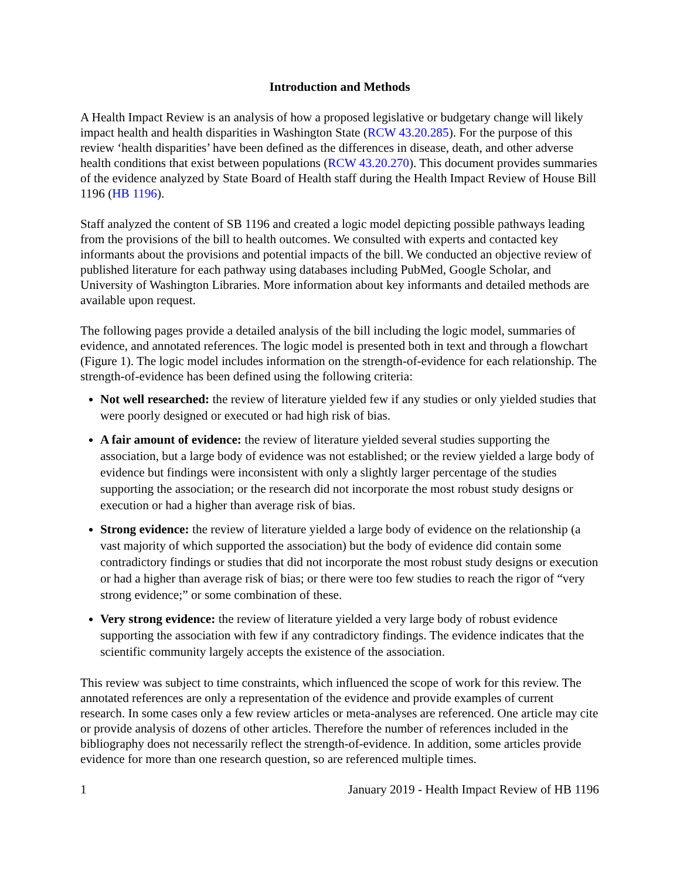Introduction and Methods
A Health Impact Review is an analysis of how a proposed legislative or budgetary change will likely impact health and health disparities in Washington State (RCW 43.20.285). For the purpose of this review ‘health disparities’ have been defined as the differences in disease, death, and other adverse health conditions that exist between populations (RCW 43.20.270). This document provides summaries of the evidence analyzed by State Board of Health staff during the Health Impact Review of House Bill 1196 (HB 1196).
Staff analyzed the content of SB 1196 and created a logic model depicting possible pathways leading from the provisions of the bill to health outcomes. We consulted with experts and contacted key informants about the provisions and potential impacts of the bill. We conducted an objective review of published literature for each pathway using databases including PubMed, Google Scholar, and University of Washington Libraries. More information about key informants and detailed methods are available upon request.
The following pages provide a detailed analysis of the bill including the logic model, summaries of evidence, and annotated references. The logic model is presented both in text and through a flowchart (Figure 1). The logic model includes information on the strength-of-evidence for each relationship. The strength-of-evidence has been defined using the following criteria:
Not well researched: the review of literature yielded few if any studies or only yielded studies that were poorly designed or executed or had high risk of bias.
A fair amount of evidence: the review of literature yielded several studies supporting the association, but a large body of evidence was not established; or the review yielded a large body of evidence but findings were inconsistent with only a slightly larger percentage of the studies supporting the association; or the research did not incorporate the most robust study designs or execution or had a higher than average risk of bias.
Strong evidence: the review of literature yielded a large body of evidence on the relationship (a vast majority of which supported the association) but the body of evidence did contain some contradictory findings or studies that did not incorporate the most robust study designs or execution or had a higher than average risk of bias; or there were too few studies to reach the rigor of “very strong evidence;” or some combination of these.
Very strong evidence: the review of literature yielded a very large body of robust evidence supporting the association with few if any contradictory findings. The evidence indicates that the scientific community largely accepts the existence of the association.
This review was subject to time constraints, which influenced the scope of work for this review. The annotated references are only a representation of the evidence and provide examples of current research. In some cases only a few review articles or meta-analyses are referenced. One article may cite or provide analysis of dozens of other articles. Therefore the number of references included in the bibliography does not necessarily reflect the strength-of-evidence. In addition, some articles provide evidence for more than one research question, so are referenced multiple times.
1 January 2019 - Health Impact Review of HB 1196